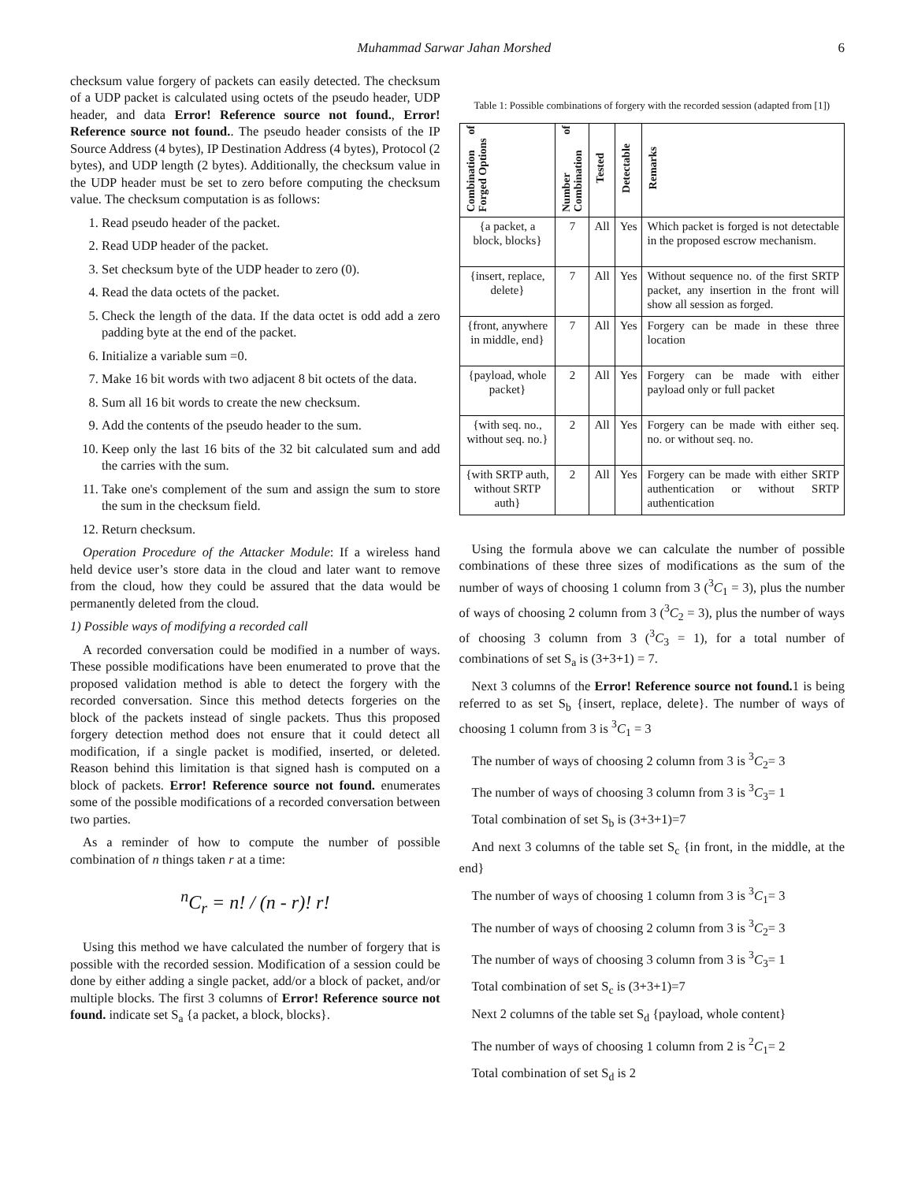Muhammad Sarwar Jahan Morshed 6
checksum value forgery of packets can easily detected. The checksum of a UDP packet is calculated using octets of the pseudo header, UDP header, and data Error! Reference source not found., Error! Reference source not found.. The pseudo header consists of the IP Source Address (4 bytes), IP Destination Address (4 bytes), Protocol (2 bytes), and UDP length (2 bytes). Additionally, the checksum value in the UDP header must be set to zero before computing the checksum value. The checksum computation is as follows:
1. Read pseudo header of the packet.
2. Read UDP header of the packet.
3. Set checksum byte of the UDP header to zero (0).
4. Read the data octets of the packet.
5. Check the length of the data. If the data octet is odd add a zero padding byte at the end of the packet.
6. Initialize a variable sum =0.
7. Make 16 bit words with two adjacent 8 bit octets of the data.
8. Sum all 16 bit words to create the new checksum.
9. Add the contents of the pseudo header to the sum.
10. Keep only the last 16 bits of the 32 bit calculated sum and add the carries with the sum.
11. Take one's complement of the sum and assign the sum to store the sum in the checksum field.
12. Return checksum.
Operation Procedure of the Attacker Module: If a wireless hand held device user’s store data in the cloud and later want to remove from the cloud, how they could be assured that the data would be permanently deleted from the cloud.
1) Possible ways of modifying a recorded call
A recorded conversation could be modified in a number of ways. These possible modifications have been enumerated to prove that the proposed validation method is able to detect the forgery with the recorded conversation. Since this method detects forgeries on the block of the packets instead of single packets. Thus this proposed forgery detection method does not ensure that it could detect all modification, if a single packet is modified, inserted, or deleted. Reason behind this limitation is that signed hash is computed on a block of packets. Error! Reference source not found. enumerates some of the possible modifications of a recorded conversation between two parties.
As a reminder of how to compute the number of possible combination of n things taken r at a time:
<sup>n</sup> C<sub>r</sub> = n! / (n - r)! r!
Using this method we have calculated the number of forgery that is possible with the recorded session. Modification of a session could be done by either adding a single packet, add/or a block of packet, and/or multiple blocks. The first 3 columns of Error! Reference source not found. indicate set S<sub>a</sub> {a packet, a block, blocks}.
Table 1: Possible combinations of forgery with the recorded session (adapted from [1])
| Combination of Forged Options | Number of Combination | Tested | Detectable | Remarks |
| --- | --- | --- | --- | --- |
| {a packet, a block, blocks} | 7 | All | Yes | Which packet is forged is not detectable in the proposed escrow mechanism. |
| {insert, replace, delete} | 7 | All | Yes | Without sequence no. of the first SRTP packet, any insertion in the front will show all session as forged. |
| {front, anywhere in middle, end} | 7 | All | Yes | Forgery can be made in these three location |
| {payload, whole packet} | 2 | All | Yes | Forgery can be made with either payload only or full packet |
| {with seq. no., without seq. no.} | 2 | All | Yes | Forgery can be made with either seq. no. or without seq. no. |
| {with SRTP auth, without SRTP auth} | 2 | All | Yes | Forgery can be made with either SRTP authentication or without SRTP authentication |
Using the formula above we can calculate the number of possible combinations of these three sizes of modifications as the sum of the number of ways of choosing 1 column from 3 (<sup>3</sup>C<sub>1</sub> = 3), plus the number of ways of choosing 2 column from 3 (<sup>3</sup>C<sub>2</sub> = 3), plus the number of ways of choosing 3 column from 3 (<sup>3</sup>C<sub>3</sub> = 1), for a total number of combinations of set S<sub>a</sub> is (3+3+1) = 7.
Next 3 columns of the Error! Reference source not found. 1 is being referred to as set S<sub>b</sub> {insert, replace, delete}. The number of ways of choosing 1 column from 3 is <sup>3</sup>C<sub>1</sub> = 3
The number of ways of choosing 2 column from 3 is <sup>3</sup>C<sub>2</sub>= 3
The number of ways of choosing 3 column from 3 is <sup>3</sup>C<sub>3</sub>= 1
Total combination of set S<sub>b</sub> is (3+3+1)=7
And next 3 columns of the table set S<sub>c</sub> {in front, in the middle, at the end}
The number of ways of choosing 1 column from 3 is <sup>3</sup>C<sub>1</sub>= 3
The number of ways of choosing 2 column from 3 is <sup>3</sup>C<sub>2</sub>= 3
The number of ways of choosing 3 column from 3 is <sup>3</sup>C<sub>3</sub>= 1
Total combination of set S<sub>c</sub> is (3+3+1)=7
Next 2 columns of the table set S<sub>d</sub> {payload, whole content}
The number of ways of choosing 1 column from 2 is <sup>2</sup>C<sub>1</sub>= 2
Total combination of set S<sub>d</sub> is 2